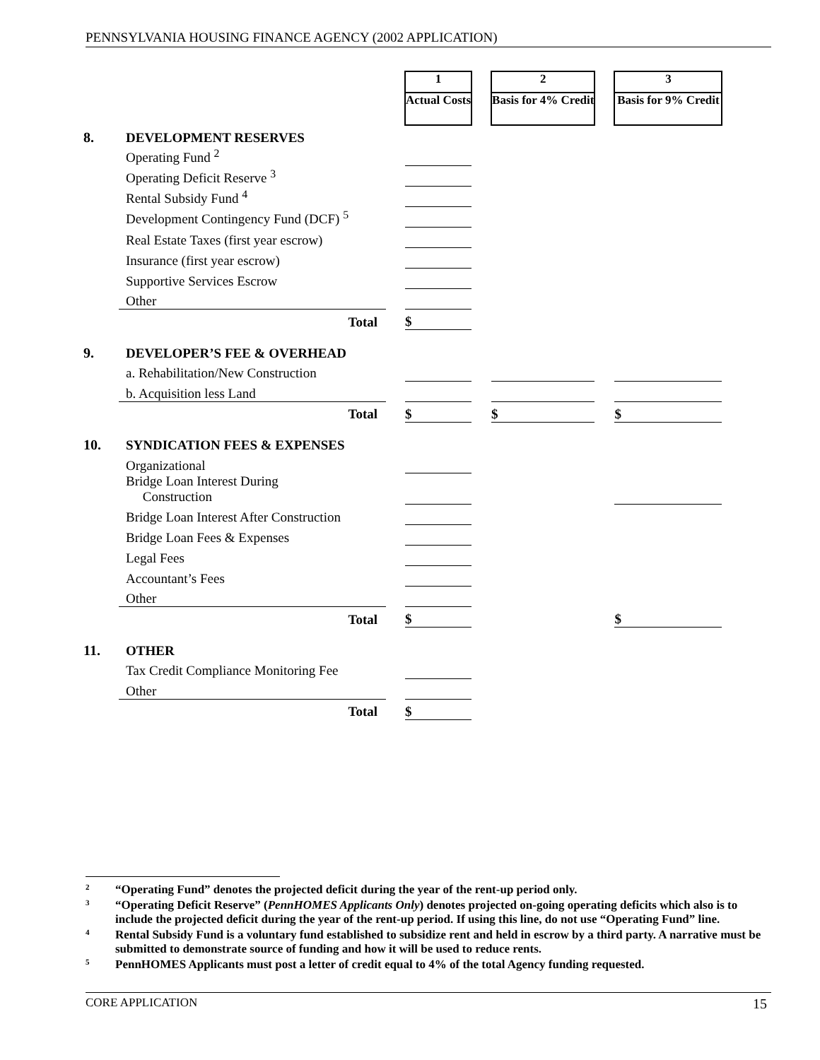PENNSYLVANIA HOUSING FINANCE AGENCY (2002 APPLICATION)
| | | | 1 | | 2 | | 3 |
| | | | Actual Costs | | Basis for 4% Credit | | Basis for 9% Credit |
| 8. | DEVELOPMENT RESERVES | | | | | | |
| | Operating Fund <sup>2</sup> | | | | | | |
| | Operating Deficit Reserve <sup>3</sup> | | | | | | |
| | Rental Subsidy Fund <sup>4</sup> | | | | | | |
| | Development Contingency Fund (DCF) <sup>5</sup> | | | | | | |
| | Real Estate Taxes (first year escrow) | | | | | | |
| | Insurance (first year escrow) | | | | | | |
| | Supportive Services Escrow | | | | | | |
| | Other | | | | | | |
| | Total | | $ | | | | |
| 9. | DEVELOPER’S FEE & OVERHEAD | | | | | | |
| | a. Rehabilitation/New Construction | | | | | | |
| | b. Acquisition less Land | | | | | | |
| | Total | | $ | | $ | | $ |
| 10. | SYNDICATION FEES & EXPENSES | | | | | | |
| | Organizational | | | | | | |
| | Bridge Loan Interest During Construction | | | | | | |
| | Bridge Loan Interest After Construction | | | | | | |
| | Bridge Loan Fees & Expenses | | | | | | |
| | Legal Fees | | | | | | |
| | Accountant’s Fees | | | | | | |
| | Other | | | | | | |
| | Total | | $ | | | | $ |
| 11. | OTHER | | | | | | |
| | Tax Credit Compliance Monitoring Fee | | | | | | |
| | Other | | | | | | |
| | Total | | $ | | | | |
2 “Operating Fund” denotes the projected deficit during the year of the rent-up period only.
3 “Operating Deficit Reserve” (PennHOMES Applicants Only) denotes projected on-going operating deficits which also is to include the projected deficit during the year of the rent-up period. If using this line, do not use “Operating Fund” line.
4 Rental Subsidy Fund is a voluntary fund established to subsidize rent and held in escrow by a third party. A narrative must be submitted to demonstrate source of funding and how it will be used to reduce rents.
5 PennHOMES Applicants must post a letter of credit equal to 4% of the total Agency funding requested.
CORE APPLICATION 15